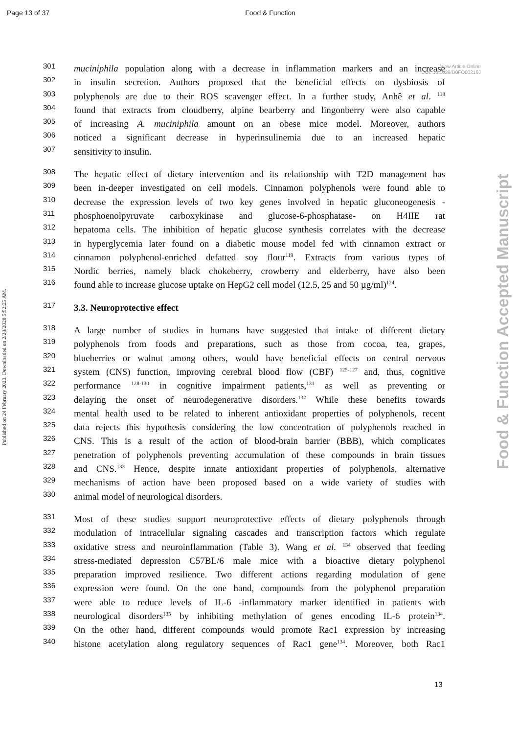Page 13 of 37 Food & Function
View Article Online
DOI: 10.1039/D0FO00216J
Published on 24 February 2020. Downloaded on 2/28/2020 5:52:25 AM.
Food & Function Accepted Manuscript
301 muciniphila population along with a decrease in inflammation markers and an increase
302 in insulin secretion. Authors proposed that the beneficial effects on dysbiosis of
303 polyphenols are due to their ROS scavenger effect. In a further study, Anhê et al. <sup>118</sup>
304 found that extracts from cloudberry, alpine bearberry and lingonberry were also capable
305 of increasing A. muciniphila amount on an obese mice model. Moreover, authors
306 noticed a significant decrease in hyperinsulinemia due to an increased hepatic
307 sensitivity to insulin.
308 The hepatic effect of dietary intervention and its relationship with T2D management has
309 been in-deeper investigated on cell models. Cinnamon polyphenols were found able to
310 decrease the expression levels of two key genes involved in hepatic gluconeogenesis -
311 phosphoenolpyruvate carboxykinase and glucose-6-phosphatase- on H4IIE rat
312 hepatoma cells. The inhibition of hepatic glucose synthesis correlates with the decrease
313 in hyperglycemia later found on a diabetic mouse model fed with cinnamon extract or
314 cinnamon polyphenol-enriched defatted soy flour<sup>119</sup>. Extracts from various types of
315 Nordic berries, namely black chokeberry, crowberry and elderberry, have also been
316 found able to increase glucose uptake on HepG2 cell model (12.5, 25 and 50 µg/ml)<sup>124</sup>.
317 3.3. Neuroprotective effect
318 A large number of studies in humans have suggested that intake of different dietary
319 polyphenols from foods and preparations, such as those from cocoa, tea, grapes,
320 blueberries or walnut among others, would have beneficial effects on central nervous
321 system (CNS) function, improving cerebral blood flow (CBF) <sup>125-127</sup> and, thus, cognitive
322 performance <sup>128-130</sup> in cognitive impairment patients,<sup>131</sup> as well as preventing or
323 delaying the onset of neurodegenerative disorders.<sup>132</sup> While these benefits towards
324 mental health used to be related to inherent antioxidant properties of polyphenols, recent
325 data rejects this hypothesis considering the low concentration of polyphenols reached in
326 CNS. This is a result of the action of blood-brain barrier (BBB), which complicates
327 penetration of polyphenols preventing accumulation of these compounds in brain tissues
328 and CNS.<sup>133</sup> Hence, despite innate antioxidant properties of polyphenols, alternative
329 mechanisms of action have been proposed based on a wide variety of studies with
330 animal model of neurological disorders.
331 Most of these studies support neuroprotective effects of dietary polyphenols through
332 modulation of intracellular signaling cascades and transcription factors which regulate
333 oxidative stress and neuroinflammation (Table 3). Wang et al. <sup>134</sup> observed that feeding
334 stress-mediated depression C57BL/6 male mice with a bioactive dietary polyphenol
335 preparation improved resilience. Two different actions regarding modulation of gene
336 expression were found. On the one hand, compounds from the polyphenol preparation
337 were able to reduce levels of IL-6 -inflammatory marker identified in patients with
338 neurological disorders<sup>135</sup> by inhibiting methylation of genes encoding IL-6 protein<sup>134</sup>.
339 On the other hand, different compounds would promote Rac1 expression by increasing
340 histone acetylation along regulatory sequences of Rac1 gene<sup>134</sup>. Moreover, both Rac1
13